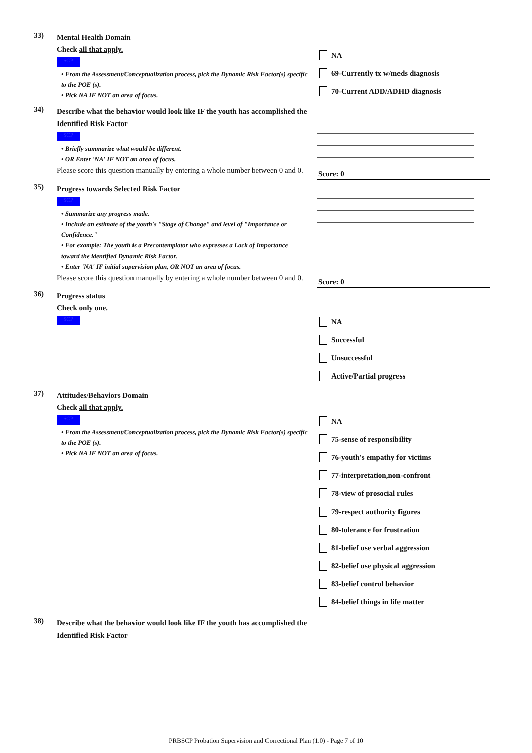33)
Mental Health Domain
Check all that apply.
SCP
• From the Assessment/Conceptualization process, pick the Dynamic Risk Factor(s) specific to the POE (s).
• Pick NA IF NOT an area of focus.
NA
69-Currently tx w/meds diagnosis
70-Current ADD/ADHD diagnosis
34)
Describe what the behavior would look like IF the youth has accomplished the Identified Risk Factor
SCP
• Briefly summarize what would be different.
• OR Enter 'NA' IF NOT an area of focus.
Please score this question manually by entering a whole number between 0 and 0.
Score: 0
35)
Progress towards Selected Risk Factor
SCP
• Summarize any progress made.
• Include an estimate of the youth's "Stage of Change" and level of "Importance or Confidence."
• For example: The youth is a Precontemplator who expresses a Lack of Importance toward the identified Dynamic Risk Factor.
• Enter 'NA' IF initial supervision plan, OR NOT an area of focus.
Please score this question manually by entering a whole number between 0 and 0.
Score: 0
36)
Progress status
Check only one.
SCP
NA
Successful
Unsuccessful
Active/Partial progress
37)
Attitudes/Behaviors Domain
Check all that apply.
SCP
• From the Assessment/Conceptualization process, pick the Dynamic Risk Factor(s) specific to the POE (s).
• Pick NA IF NOT an area of focus.
NA
75-sense of responsibility
76-youth's empathy for victims
77-interpretation,non-confront
78-view of prosocial rules
79-respect authority figures
80-tolerance for frustration
81-belief use verbal aggression
82-belief use physical aggression
83-belief control behavior
84-belief things in life matter
38)
Describe what the behavior would look like IF the youth has accomplished the Identified Risk Factor
PRBSCP Probation Supervision and Correctional Plan (1.0) - Page 7 of 10